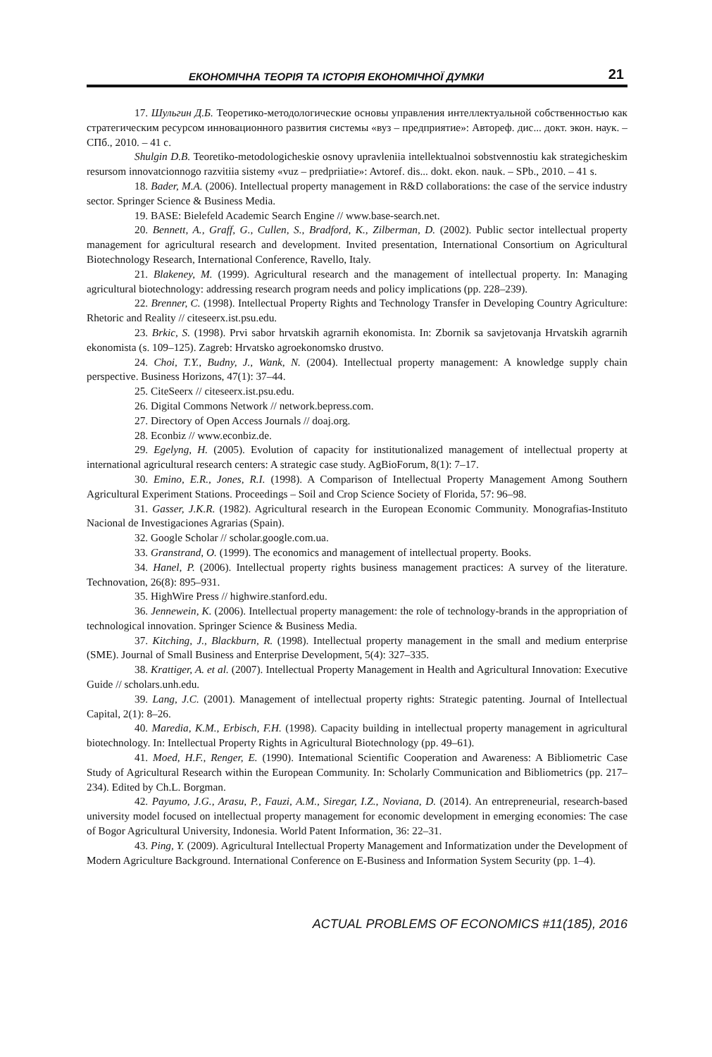ЕКОНОМІЧНА ТЕОРІЯ ТА ІСТОРІЯ ЕКОНОМІЧНОЇ ДУМКИ 21
17. Шульгин Д.Б. Теоретико-методологические основы управления интеллектуальной собственностью как стратегическим ресурсом инновационного развития системы «вуз – предприятие»: Автореф. дис... докт. экон. наук. – СПб., 2010. – 41 с.
Shulgin D.B. Teoretiko-metodologicheskie osnovy upravleniia intellektualnoi sobstvennostiu kak strategicheskim resursom innovatcionnogo razvitiia sistemy «vuz – predpriiatie»: Avtoref. dis... dokt. ekon. nauk. – SPb., 2010. – 41 s.
18. Bader, M.A. (2006). Intellectual property management in R&D collaborations: the case of the service industry sector. Springer Science & Business Media.
19. BASE: Bielefeld Academic Search Engine // www.base-search.net.
20. Bennett, A., Graff, G., Cullen, S., Bradford, K., Zilberman, D. (2002). Public sector intellectual property management for agricultural research and development. Invited presentation, International Consortium on Agricultural Biotechnology Research, International Conference, Ravello, Italy.
21. Blakeney, M. (1999). Agricultural research and the management of intellectual property. In: Managing agricultural biotechnology: addressing research program needs and policy implications (pp. 228–239).
22. Brenner, C. (1998). Intellectual Property Rights and Technology Transfer in Developing Country Agriculture: Rhetoric and Reality // citeseerx.ist.psu.edu.
23. Brkic, S. (1998). Prvi sabor hrvatskih agrarnih ekonomista. In: Zbornik sa savjetovanja Hrvatskih agrarnih ekonomista (s. 109–125). Zagreb: Hrvatsko agroekonomsko drustvo.
24. Choi, T.Y., Budny, J., Wank, N. (2004). Intellectual property management: A knowledge supply chain perspective. Business Horizons, 47(1): 37–44.
25. CiteSeerx // citeseerx.ist.psu.edu.
26. Digital Commons Network // network.bepress.com.
27. Directory of Open Access Journals // doaj.org.
28. Econbiz // www.econbiz.de.
29. Egelyng, H. (2005). Evolution of capacity for institutionalized management of intellectual property at international agricultural research centers: A strategic case study. AgBioForum, 8(1): 7–17.
30. Emino, E.R., Jones, R.I. (1998). A Comparison of Intellectual Property Management Among Southern Agricultural Experiment Stations. Proceedings – Soil and Crop Science Society of Florida, 57: 96–98.
31. Gasser, J.K.R. (1982). Agricultural research in the European Economic Community. Monografias-Instituto Nacional de Investigaciones Agrarias (Spain).
32. Google Scholar // scholar.google.com.ua.
33. Granstrand, O. (1999). The economics and management of intellectual property. Books.
34. Hanel, P. (2006). Intellectual property rights business management practices: A survey of the literature. Technovation, 26(8): 895–931.
35. HighWire Press // highwire.stanford.edu.
36. Jennewein, K. (2006). Intellectual property management: the role of technology-brands in the appropriation of technological innovation. Springer Science & Business Media.
37. Kitching, J., Blackburn, R. (1998). Intellectual property management in the small and medium enterprise (SME). Journal of Small Business and Enterprise Development, 5(4): 327–335.
38. Krattiger, A. et al. (2007). Intellectual Property Management in Health and Agricultural Innovation: Executive Guide // scholars.unh.edu.
39. Lang, J.C. (2001). Management of intellectual property rights: Strategic patenting. Journal of Intellectual Capital, 2(1): 8–26.
40. Maredia, K.M., Erbisch, F.H. (1998). Capacity building in intellectual property management in agricultural biotechnology. In: Intellectual Property Rights in Agricultural Biotechnology (pp. 49–61).
41. Moed, H.F., Renger, E. (1990). Intemational Scientific Cooperation and Awareness: A Bibliometric Case Study of Agricultural Research within the European Community. In: Scholarly Communication and Bibliometrics (pp. 217–234). Edited by Ch.L. Borgman.
42. Payumo, J.G., Arasu, P., Fauzi, A.M., Siregar, I.Z., Noviana, D. (2014). An entrepreneurial, research-based university model focused on intellectual property management for economic development in emerging economies: The case of Bogor Agricultural University, Indonesia. World Patent Information, 36: 22–31.
43. Ping, Y. (2009). Agricultural Intellectual Property Management and Informatization under the Development of Modern Agriculture Background. International Conference on E-Business and Information System Security (pp. 1–4).
ACTUAL PROBLEMS OF ECONOMICS #11(185), 2016